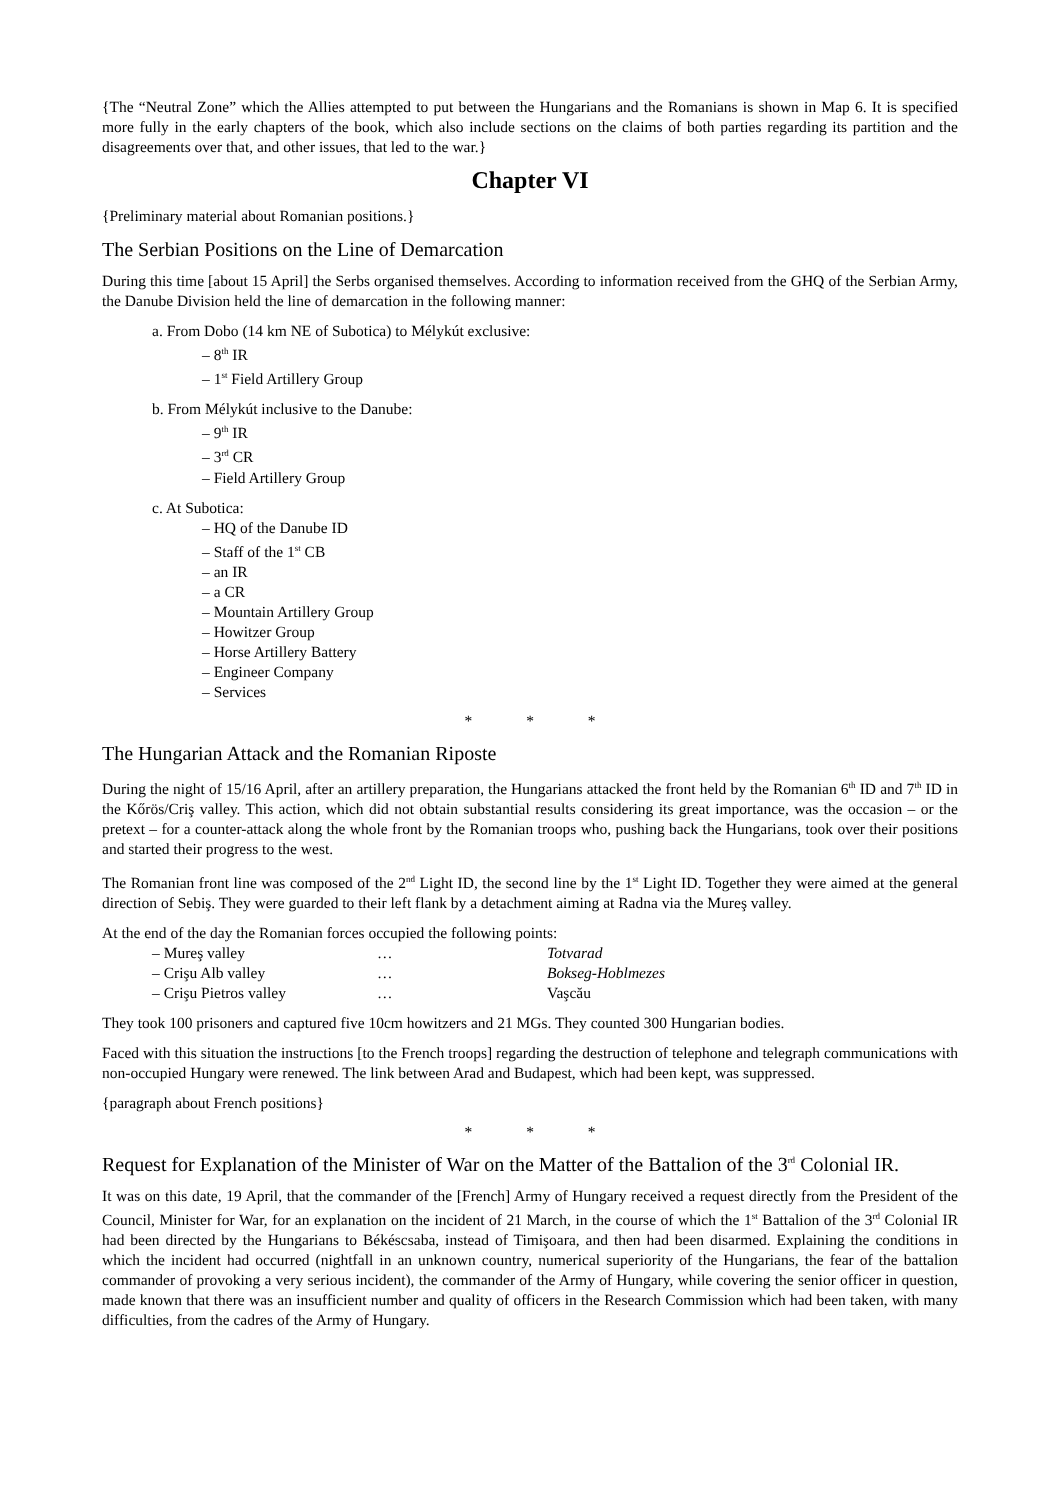{The “Neutral Zone” which the Allies attempted to put between the Hungarians and the Romanians is shown in Map 6. It is specified more fully in the early chapters of the book, which also include sections on the claims of both parties regarding its partition and the disagreements over that, and other issues, that led to the war.}
Chapter VI
{Preliminary material about Romanian positions.}
The Serbian Positions on the Line of Demarcation
During this time [about 15 April] the Serbs organised themselves. According to information received from the GHQ of the Serbian Army, the Danube Division held the line of demarcation in the following manner:
a. From Dobo (14 km NE of Subotica) to Mélykút exclusive:
– 8<sup>th</sup> IR
– 1<sup>st</sup> Field Artillery Group
b. From Mélykút inclusive to the Danube:
– 9<sup>th</sup> IR
– 3<sup>rd</sup> CR
– Field Artillery Group
c. At Subotica:
– HQ of the Danube ID
– Staff of the 1<sup>st</sup> CB
– an IR
– a CR
– Mountain Artillery Group
– Howitzer Group
– Horse Artillery Battery
– Engineer Company
– Services
* * *
The Hungarian Attack and the Romanian Riposte
During the night of 15/16 April, after an artillery preparation, the Hungarians attacked the front held by the Romanian 6<sup>th</sup> ID and 7<sup>th</sup> ID in the Kőrös/Criş valley. This action, which did not obtain substantial results considering its great importance, was the occasion – or the pretext – for a counter-attack along the whole front by the Romanian troops who, pushing back the Hungarians, took over their positions and started their progress to the west.
The Romanian front line was composed of the 2<sup>nd</sup> Light ID, the second line by the 1<sup>st</sup> Light ID. Together they were aimed at the general direction of Sebiş. They were guarded to their left flank by a detachment aiming at Radna via the Mureş valley.
At the end of the day the Romanian forces occupied the following points:
| – Mureş valley | … | Totvarad |
| – Crişu Alb valley | … | Bokseg-Hoblmezes |
| – Crişu Pietros valley | … | Vaşcău |
They took 100 prisoners and captured five 10cm howitzers and 21 MGs. They counted 300 Hungarian bodies.
Faced with this situation the instructions [to the French troops] regarding the destruction of telephone and telegraph communications with non-occupied Hungary were renewed. The link between Arad and Budapest, which had been kept, was suppressed.
{paragraph about French positions}
* * *
Request for Explanation of the Minister of War on the Matter of the Battalion of the 3<sup>rd</sup> Colonial IR.
It was on this date, 19 April, that the commander of the [French] Army of Hungary received a request directly from the President of the Council, Minister for War, for an explanation on the incident of 21 March, in the course of which the 1<sup>st</sup> Battalion of the 3<sup>rd</sup> Colonial IR had been directed by the Hungarians to Békéscsaba, instead of Timişoara, and then had been disarmed. Explaining the conditions in which the incident had occurred (nightfall in an unknown country, numerical superiority of the Hungarians, the fear of the battalion commander of provoking a very serious incident), the commander of the Army of Hungary, while covering the senior officer in question, made known that there was an insufficient number and quality of officers in the Research Commission which had been taken, with many difficulties, from the cadres of the Army of Hungary.